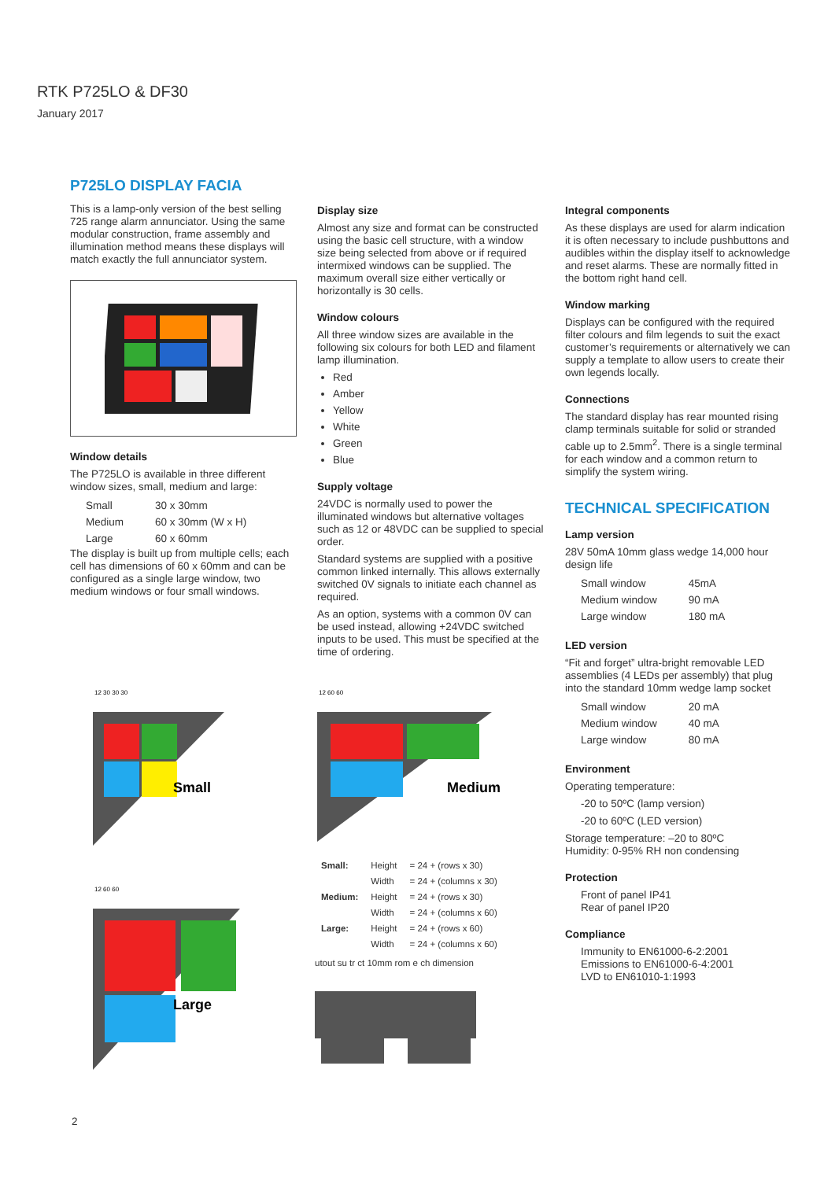RTK P725LO & DF30
January 2017
P725LO DISPLAY FACIA
This is a lamp-only version of the best selling 725 range alarm annunciator. Using the same modular construction, frame assembly and illumination method means these displays will match exactly the full annunciator system.
Window details
The P725LO is available in three different window sizes, small, medium and large:
| Small | 30 x 30mm |
| Medium | 60 x 30mm (W x H) |
| Large | 60 x 60mm |
The display is built up from multiple cells; each cell has dimensions of 60 x 60mm and can be configured as a single large window, two medium windows or four small windows.
Display size
Almost any size and format can be constructed using the basic cell structure, with a window size being selected from above or if required intermixed windows can be supplied. The maximum overall size either vertically or horizontally is 30 cells.
Window colours
All three window sizes are available in the following six colours for both LED and filament lamp illumination.
Red
Amber
Yellow
White
Green
Blue
Supply voltage
24VDC is normally used to power the illuminated windows but alternative voltages such as 12 or 48VDC can be supplied to special order.
Standard systems are supplied with a positive common linked internally. This allows externally switched 0V signals to initiate each channel as required.
As an option, systems with a common 0V can be used instead, allowing +24VDC switched inputs to be used. This must be specified at the time of ordering.
Integral components
As these displays are used for alarm indication it is often necessary to include pushbuttons and audibles within the display itself to acknowledge and reset alarms. These are normally fitted in the bottom right hand cell.
Window marking
Displays can be configured with the required filter colours and film legends to suit the exact customer’s requirements or alternatively we can supply a template to allow users to create their own legends locally.
Connections
The standard display has rear mounted rising clamp terminals suitable for solid or stranded cable up to 2.5mm<sup>2</sup>. There is a single terminal for each window and a common return to simplify the system wiring.
TECHNICAL SPECIFICATION
Lamp version
28V 50mA 10mm glass wedge 14,000 hour design life
| Small window | 45mA |
| Medium window | 90 mA |
| Large window | 180 mA |
LED version
“Fit and forget” ultra-bright removable LED assemblies (4 LEDs per assembly) that plug into the standard 10mm wedge lamp socket
| Small window | 20 mA |
| Medium window | 40 mA |
| Large window | 80 mA |
Environment
Operating temperature:
-20 to 50ºC (lamp version)
-20 to 60ºC (LED version)
Storage temperature: –20 to 80ºC
Humidity: 0-95% RH non condensing
Protection
Front of panel IP41
Rear of panel IP20
Compliance
Immunity to EN61000-6-2:2001
Emissions to EN61000-6-4:2001
LVD to EN61010-1:1993
Small
12 30 30 30
Medium
12 60 60
Large
12 60 60
| Small: | Height | = 24 + (rows x 30) |
| | Width | = 24 + (columns x 30) |
| Medium: | Height | = 24 + (rows x 30) |
| | Width | = 24 + (columns x 60) |
| Large: | Height | = 24 + (rows x 60) |
| | Width | = 24 + (columns x 60) |
utout su tr ct 10mm rom e ch dimension
2